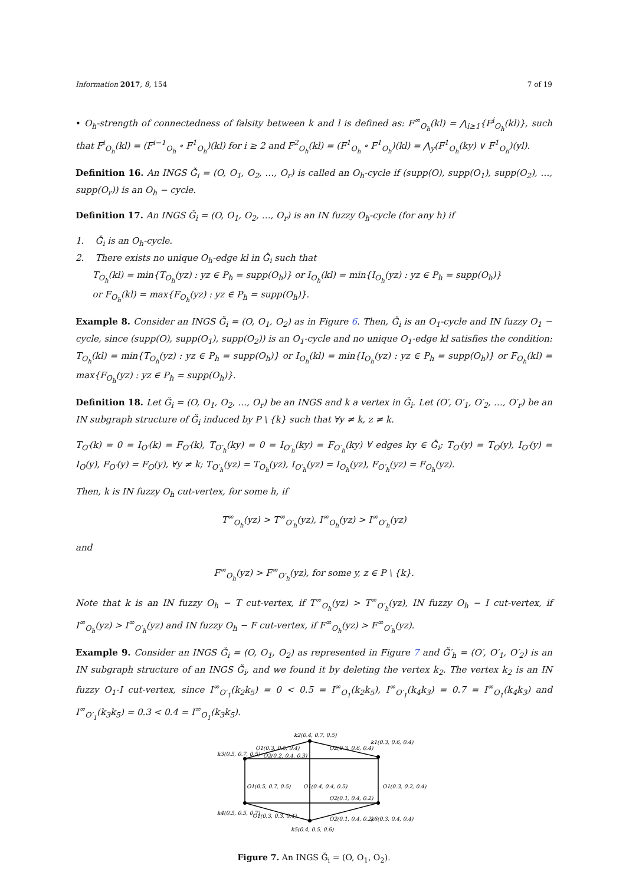Information 2017, 8, 154 7 of 19
• O<sub>h</sub>-strength of connectedness of falsity between k and l is defined as: F<sup>∞</sup><sub>O<sub>h</sub></sub>(kl) = ⋀<sub>i≥1</sub>{F<sup>i</sup><sub>O<sub>h</sub></sub>(kl)}, such that F<sup>i</sup><sub>O<sub>h</sub></sub>(kl) = (F<sup>i−1</sup><sub>O<sub>h</sub></sub> ∘ F<sup>1</sup><sub>O<sub>h</sub></sub>)(kl) for i ≥ 2 and F<sup>2</sup><sub>O<sub>h</sub></sub>(kl) = (F<sup>1</sup><sub>O<sub>h</sub></sub> ∘ F<sup>1</sup><sub>O<sub>h</sub></sub>)(kl) = ⋀<sub>y</sub>(F<sup>1</sup><sub>O<sub>h</sub></sub>(ky) ∨ F<sup>1</sup><sub>O<sub>h</sub></sub>)(yl).
Definition 16. An INGS Ǧ<sub>i</sub> = (O, O<sub>1</sub>, O<sub>2</sub>, …, O<sub>r</sub>) is called an O<sub>h</sub>-cycle if (supp(O), supp(O<sub>1</sub>), supp(O<sub>2</sub>), …, supp(O<sub>r</sub>)) is an O<sub>h</sub> − cycle.
Definition 17. An INGS Ǧ<sub>i</sub> = (O, O<sub>1</sub>, O<sub>2</sub>, …, O<sub>r</sub>) is an IN fuzzy O<sub>h</sub>-cycle (for any h) if
1. Ǧ<sub>i</sub> is an O<sub>h</sub>-cycle.
2. There exists no unique O<sub>h</sub>-edge kl in Ǧ<sub>i</sub> such that
T<sub>O<sub>h</sub></sub>(kl) = min{T<sub>O<sub>h</sub></sub>(yz) : yz ∈ P<sub>h</sub> = supp(O<sub>h</sub>)} or I<sub>O<sub>h</sub></sub>(kl) = min{I<sub>O<sub>h</sub></sub>(yz) : yz ∈ P<sub>h</sub> = supp(O<sub>h</sub>)}
or F<sub>O<sub>h</sub></sub>(kl) = max{F<sub>O<sub>h</sub></sub>(yz) : yz ∈ P<sub>h</sub> = supp(O<sub>h</sub>)}.
Example 8. Consider an INGS Ǧ<sub>i</sub> = (O, O<sub>1</sub>, O<sub>2</sub>) as in Figure 6. Then, Ǧ<sub>i</sub> is an O<sub>1</sub>-cycle and IN fuzzy O<sub>1</sub> − cycle, since (supp(O), supp(O<sub>1</sub>), supp(O<sub>2</sub>)) is an O<sub>1</sub>-cycle and no unique O<sub>1</sub>-edge kl satisfies the condition: T<sub>O<sub>h</sub></sub>(kl) = min{T<sub>O<sub>h</sub></sub>(yz) : yz ∈ P<sub>h</sub> = supp(O<sub>h</sub>)} or I<sub>O<sub>h</sub></sub>(kl) = min{I<sub>O<sub>h</sub></sub>(yz) : yz ∈ P<sub>h</sub> = supp(O<sub>h</sub>)} or F<sub>O<sub>h</sub></sub>(kl) = max{F<sub>O<sub>h</sub></sub>(yz) : yz ∈ P<sub>h</sub> = supp(O<sub>h</sub>)}.
Definition 18. Let Ǧ<sub>i</sub> = (O, O<sub>1</sub>, O<sub>2</sub>, …, O<sub>r</sub>) be an INGS and k a vertex in Ǧ<sub>i</sub>. Let (O′, O′<sub>1</sub>, O′<sub>2</sub>, …, O′<sub>r</sub>) be an IN subgraph structure of Ǧ<sub>i</sub> induced by P \ {k} such that ∀y ≠ k, z ≠ k.
T<sub>O′</sub>(k) = 0 = I<sub>O′</sub>(k) = F<sub>O′</sub>(k), T<sub>O′<sub>h</sub></sub>(ky) = 0 = I<sub>O′<sub>h</sub></sub>(ky) = F<sub>O′<sub>h</sub></sub>(ky) ∀ edges ky ∈ Ǧ<sub>i</sub>; T<sub>O′</sub>(y) = T<sub>O</sub>(y), I<sub>O′</sub>(y) = I<sub>O</sub>(y), F<sub>O′</sub>(y) = F<sub>O</sub>(y), ∀y ≠ k; T<sub>O′<sub>h</sub></sub>(yz) = T<sub>O<sub>h</sub></sub>(yz), I<sub>O′<sub>h</sub></sub>(yz) = I<sub>O<sub>h</sub></sub>(yz), F<sub>O′<sub>h</sub></sub>(yz) = F<sub>O<sub>h</sub></sub>(yz).
Then, k is IN fuzzy O<sub>h</sub> cut-vertex, for some h, if
T<sup>∞</sup><sub>O<sub>h</sub></sub>(yz) > T<sup>∞</sup><sub>O′<sub>h</sub></sub>(yz), I<sup>∞</sup><sub>O<sub>h</sub></sub>(yz) > I<sup>∞</sup><sub>O′<sub>h</sub></sub>(yz)
and
F<sup>∞</sup><sub>O<sub>h</sub></sub>(yz) > F<sup>∞</sup><sub>O′<sub>h</sub></sub>(yz), for some y, z ∈ P \ {k}.
Note that k is an IN fuzzy O<sub>h</sub> − T cut-vertex, if T<sup>∞</sup><sub>O<sub>h</sub></sub>(yz) > T<sup>∞</sup><sub>O′<sub>h</sub></sub>(yz), IN fuzzy O<sub>h</sub> − I cut-vertex, if I<sup>∞</sup><sub>O<sub>h</sub></sub>(yz) > I<sup>∞</sup><sub>O′<sub>h</sub></sub>(yz) and IN fuzzy O<sub>h</sub> − F cut-vertex, if F<sup>∞</sup><sub>O<sub>h</sub></sub>(yz) > F<sup>∞</sup><sub>O′<sub>h</sub></sub>(yz).
Example 9. Consider an INGS Ǧ<sub>i</sub> = (O, O<sub>1</sub>, O<sub>2</sub>) as represented in Figure 7 and Ǧ′<sub>h</sub> = (O′, O′<sub>1</sub>, O′<sub>2</sub>) is an IN subgraph structure of an INGS Ǧ<sub>i</sub>, and we found it by deleting the vertex k<sub>2</sub>. The vertex k<sub>2</sub> is an IN fuzzy O<sub>1</sub>-I cut-vertex, since I<sup>∞</sup><sub>O′<sub>1</sub></sub>(k<sub>2</sub>k<sub>5</sub>) = 0 < 0.5 = I<sup>∞</sup><sub>O<sub>1</sub></sub>(k<sub>2</sub>k<sub>5</sub>), I<sup>∞</sup><sub>O′<sub>1</sub></sub>(k<sub>4</sub>k<sub>3</sub>) = 0.7 = I<sup>∞</sup><sub>O<sub>1</sub></sub>(k<sub>4</sub>k<sub>3</sub>) and I<sup>∞</sup><sub>O′<sub>1</sub></sub>(k<sub>3</sub>k<sub>5</sub>) = 0.3 < 0.4 = I<sup>∞</sup><sub>O<sub>1</sub></sub>(k<sub>3</sub>k<sub>5</sub>).
k2(0.4, 0.7, 0.5)
O1(0.3, 0.5, 0.4)
O2(0.2, 0.4, 0.3)
O2(0.3, 0.6, 0.4)
k1(0.3, 0.6, 0.4)
k3(0.5, 0.7, 0.5)
O1(0.5, 0.7, 0.5)
O1(0.4, 0.4, 0.5)
O2(0.1, 0.4, 0.2)
O1(0.3, 0.2, 0.4)
k4(0.5, 0.5, 0.7)
O1(0.3, 0.3, 0.4)
O2(0.1, 0.4, 0.2)
k6(0.3, 0.4, 0.4)
k5(0.4, 0.5, 0.6)
Figure 7. An INGS Ǧ<sub>i</sub> = (O, O<sub>1</sub>, O<sub>2</sub>).